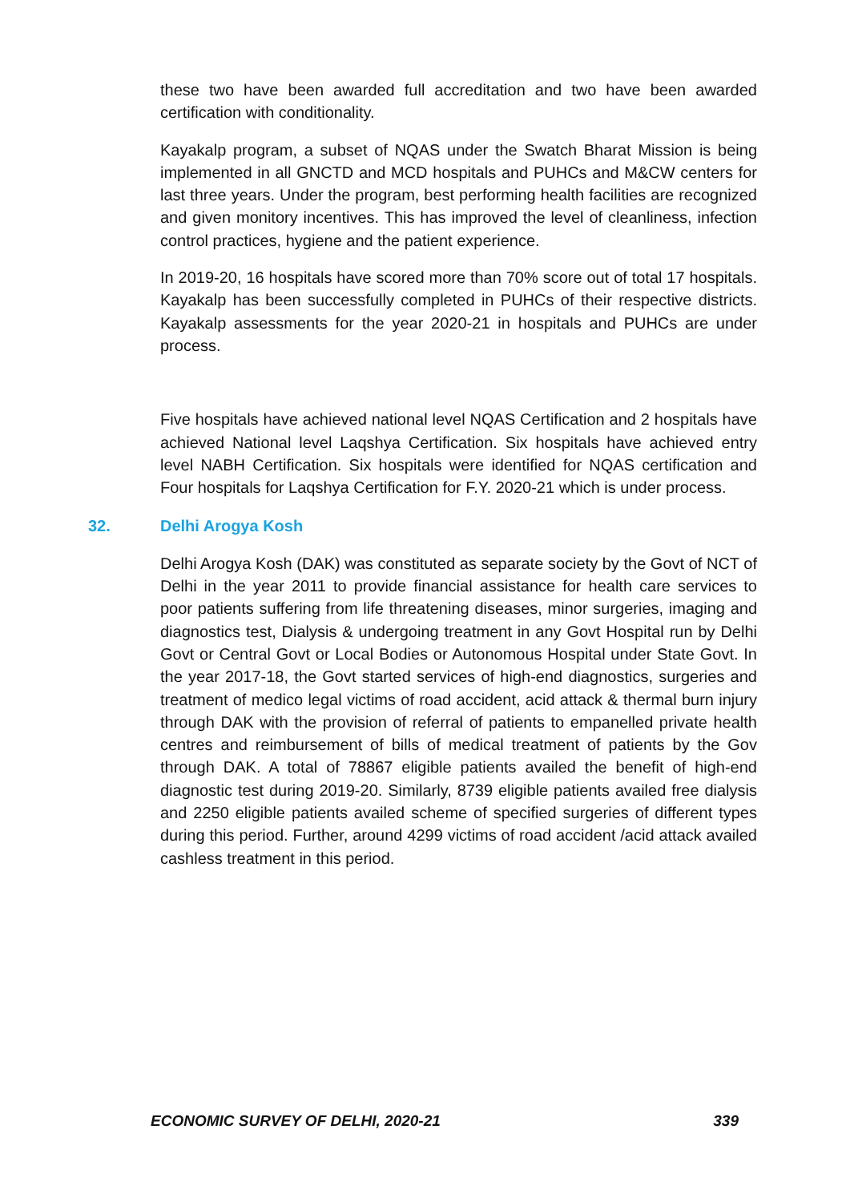these two have been awarded full accreditation and two have been awarded certification with conditionality.
Kayakalp program, a subset of NQAS under the Swatch Bharat Mission is being implemented in all GNCTD and MCD hospitals and PUHCs and M&CW centers for last three years. Under the program, best performing health facilities are recognized and given monitory incentives. This has improved the level of cleanliness, infection control practices, hygiene and the patient experience.
In 2019-20, 16 hospitals have scored more than 70% score out of total 17 hospitals. Kayakalp has been successfully completed in PUHCs of their respective districts. Kayakalp assessments for the year 2020-21 in hospitals and PUHCs are under process.
Five hospitals have achieved national level NQAS Certification and 2 hospitals have achieved National level Laqshya Certification. Six hospitals have achieved entry level NABH Certification. Six hospitals were identified for NQAS certification and Four hospitals for Laqshya Certification for F.Y. 2020-21 which is under process.
32. Delhi Arogya Kosh
Delhi Arogya Kosh (DAK) was constituted as separate society by the Govt of NCT of Delhi in the year 2011 to provide financial assistance for health care services to poor patients suffering from life threatening diseases, minor surgeries, imaging and diagnostics test, Dialysis & undergoing treatment in any Govt Hospital run by Delhi Govt or Central Govt or Local Bodies or Autonomous Hospital under State Govt. In the year 2017-18, the Govt started services of high-end diagnostics, surgeries and treatment of medico legal victims of road accident, acid attack & thermal burn injury through DAK with the provision of referral of patients to empanelled private health centres and reimbursement of bills of medical treatment of patients by the Gov through DAK. A total of 78867 eligible patients availed the benefit of high-end diagnostic test during 2019-20. Similarly, 8739 eligible patients availed free dialysis and 2250 eligible patients availed scheme of specified surgeries of different types during this period. Further, around 4299 victims of road accident /acid attack availed cashless treatment in this period.
ECONOMIC SURVEY OF DELHI, 2020-21 339